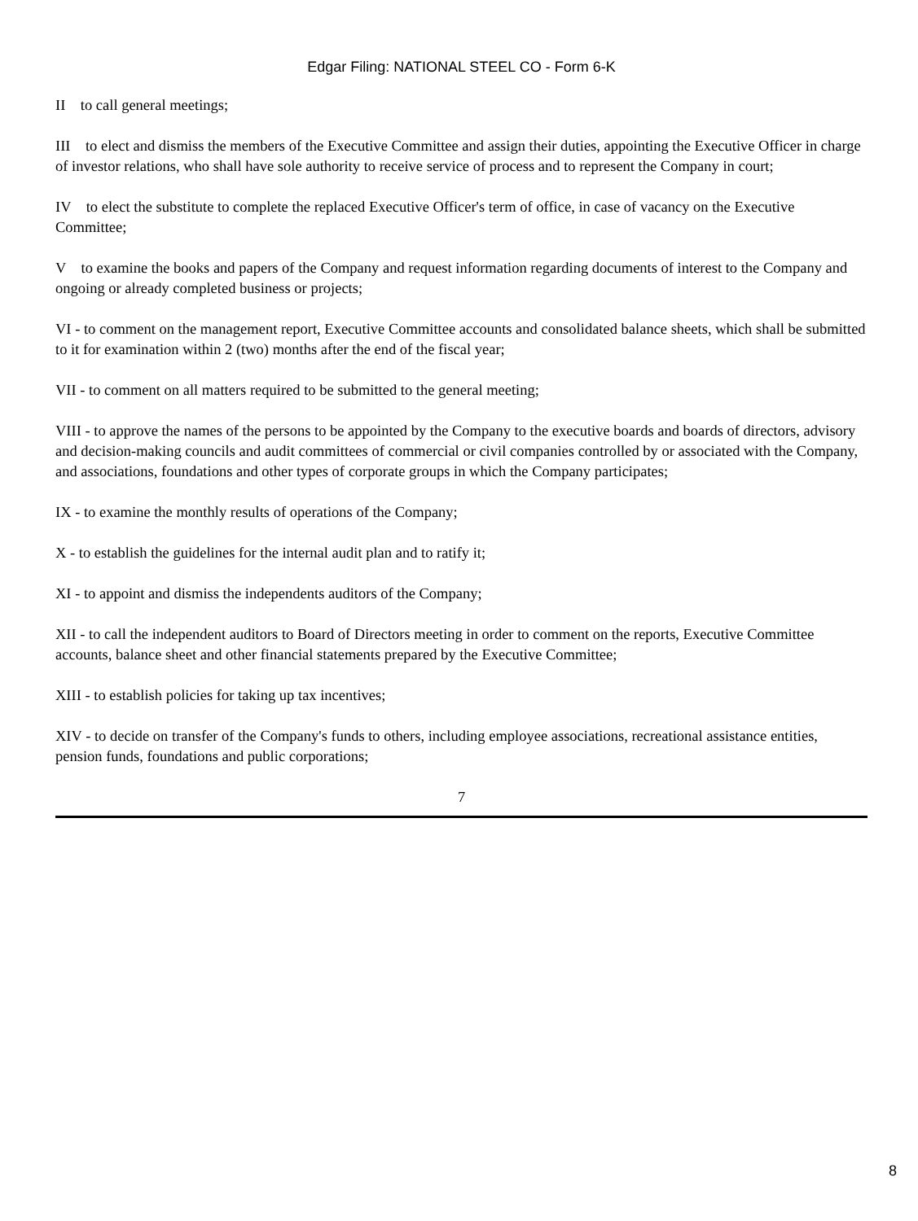Edgar Filing: NATIONAL STEEL CO - Form 6-K
II to call general meetings;
III to elect and dismiss the members of the Executive Committee and assign their duties, appointing the Executive Officer in charge of investor relations, who shall have sole authority to receive service of process and to represent the Company in court;
IV to elect the substitute to complete the replaced Executive Officer's term of office, in case of vacancy on the Executive Committee;
V to examine the books and papers of the Company and request information regarding documents of interest to the Company and ongoing or already completed business or projects;
VI - to comment on the management report, Executive Committee accounts and consolidated balance sheets, which shall be submitted to it for examination within 2 (two) months after the end of the fiscal year;
VII - to comment on all matters required to be submitted to the general meeting;
VIII - to approve the names of the persons to be appointed by the Company to the executive boards and boards of directors, advisory and decision-making councils and audit committees of commercial or civil companies controlled by or associated with the Company, and associations, foundations and other types of corporate groups in which the Company participates;
IX - to examine the monthly results of operations of the Company;
X - to establish the guidelines for the internal audit plan and to ratify it;
XI - to appoint and dismiss the independents auditors of the Company;
XII - to call the independent auditors to Board of Directors meeting in order to comment on the reports, Executive Committee accounts, balance sheet and other financial statements prepared by the Executive Committee;
XIII - to establish policies for taking up tax incentives;
XIV - to decide on transfer of the Company's funds to others, including employee associations, recreational assistance entities, pension funds, foundations and public corporations;
7
8